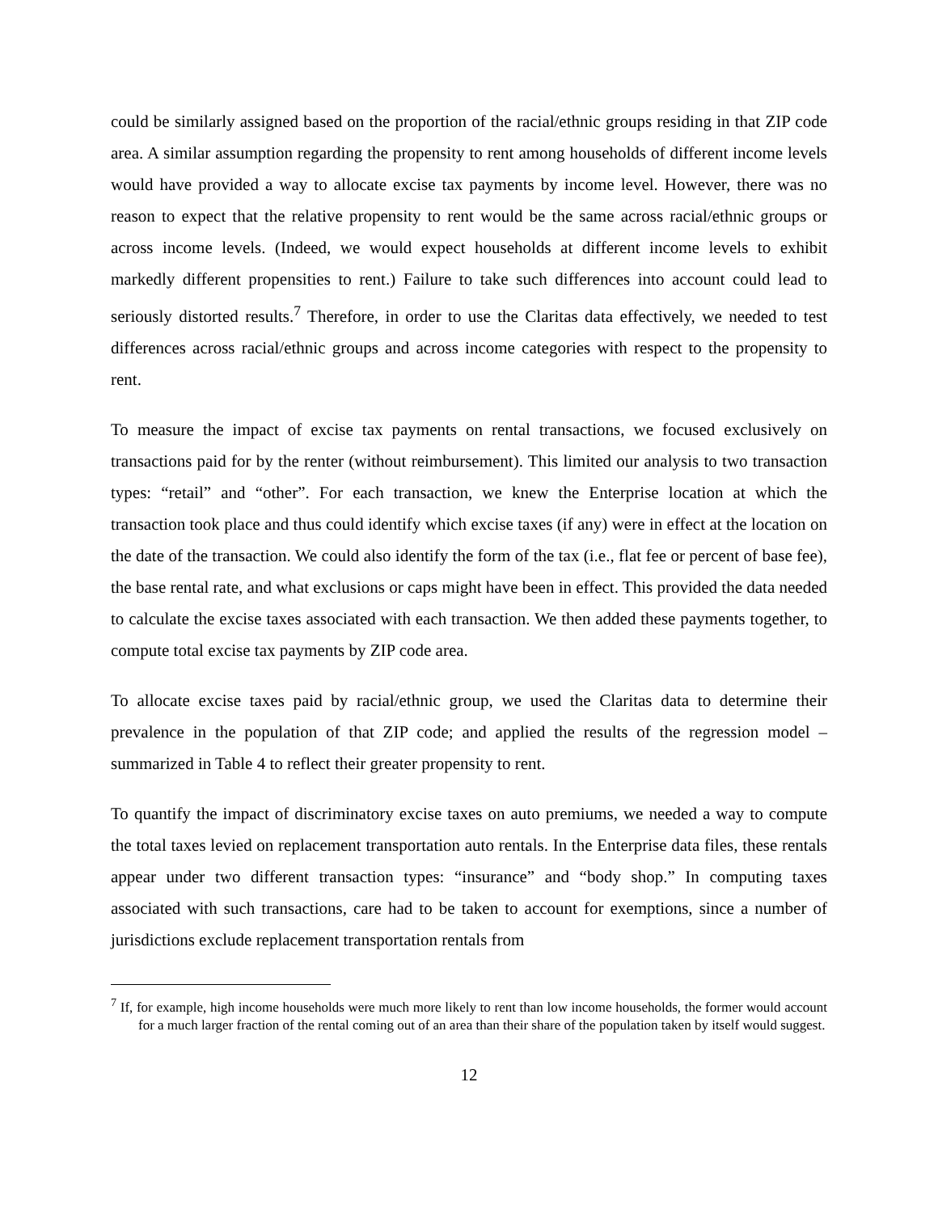could be similarly assigned based on the proportion of the racial/ethnic groups residing in that ZIP code area. A similar assumption regarding the propensity to rent among households of different income levels would have provided a way to allocate excise tax payments by income level. However, there was no reason to expect that the relative propensity to rent would be the same across racial/ethnic groups or across income levels. (Indeed, we would expect households at different income levels to exhibit markedly different propensities to rent.) Failure to take such differences into account could lead to seriously distorted results.<sup>7</sup> Therefore, in order to use the Claritas data effectively, we needed to test differences across racial/ethnic groups and across income categories with respect to the propensity to rent.
To measure the impact of excise tax payments on rental transactions, we focused exclusively on transactions paid for by the renter (without reimbursement). This limited our analysis to two transaction types: “retail” and “other”. For each transaction, we knew the Enterprise location at which the transaction took place and thus could identify which excise taxes (if any) were in effect at the location on the date of the transaction. We could also identify the form of the tax (i.e., flat fee or percent of base fee), the base rental rate, and what exclusions or caps might have been in effect. This provided the data needed to calculate the excise taxes associated with each transaction. We then added these payments together, to compute total excise tax payments by ZIP code area.
To allocate excise taxes paid by racial/ethnic group, we used the Claritas data to determine their prevalence in the population of that ZIP code; and applied the results of the regression model – summarized in Table 4 to reflect their greater propensity to rent.
To quantify the impact of discriminatory excise taxes on auto premiums, we needed a way to compute the total taxes levied on replacement transportation auto rentals. In the Enterprise data files, these rentals appear under two different transaction types: “insurance” and “body shop.” In computing taxes associated with such transactions, care had to be taken to account for exemptions, since a number of jurisdictions exclude replacement transportation rentals from
<sup>7</sup> If, for example, high income households were much more likely to rent than low income households, the former would account for a much larger fraction of the rental coming out of an area than their share of the population taken by itself would suggest.
12